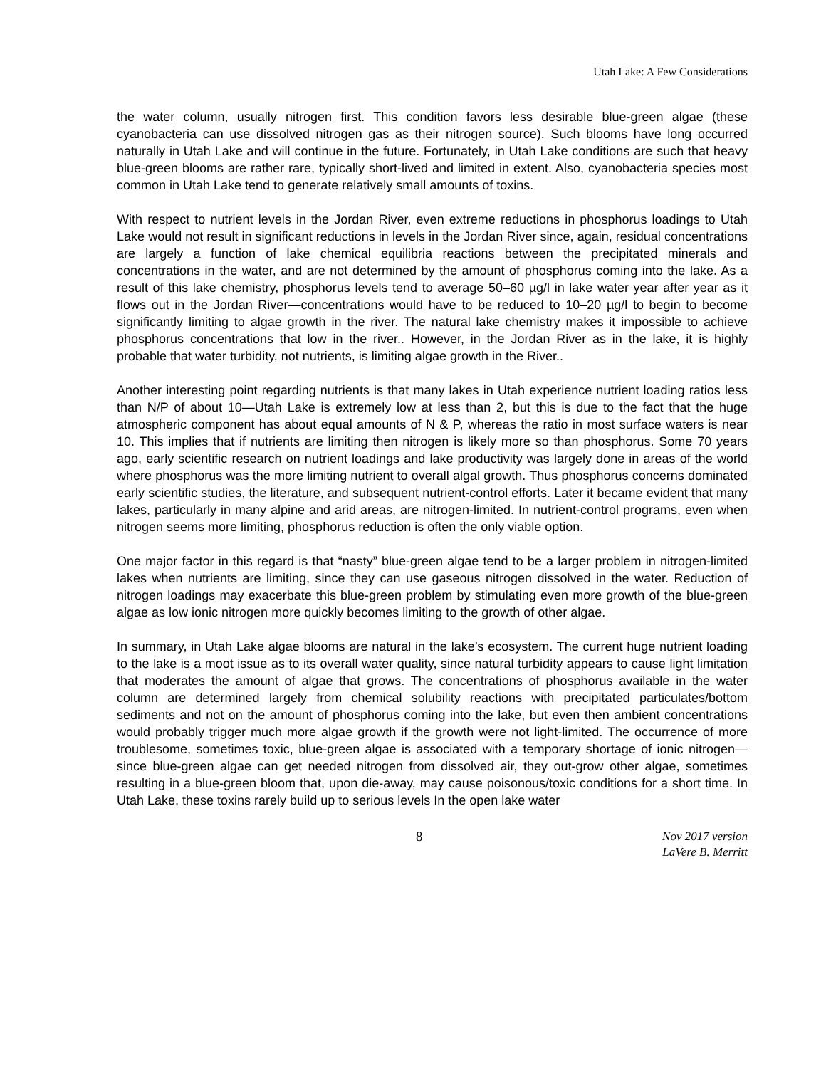Utah Lake: A Few Considerations
the water column, usually nitrogen first. This condition favors less desirable blue-green algae (these cyanobacteria can use dissolved nitrogen gas as their nitrogen source). Such blooms have long occurred naturally in Utah Lake and will continue in the future. Fortunately, in Utah Lake conditions are such that heavy blue-green blooms are rather rare, typically short-lived and limited in extent. Also, cyanobacteria species most common in Utah Lake tend to generate relatively small amounts of toxins.
With respect to nutrient levels in the Jordan River, even extreme reductions in phosphorus loadings to Utah Lake would not result in significant reductions in levels in the Jordan River since, again, residual concentrations are largely a function of lake chemical equilibria reactions between the precipitated minerals and concentrations in the water, and are not determined by the amount of phosphorus coming into the lake. As a result of this lake chemistry, phosphorus levels tend to average 50–60 µg/l in lake water year after year as it flows out in the Jordan River—concentrations would have to be reduced to 10–20 µg/l to begin to become significantly limiting to algae growth in the river. The natural lake chemistry makes it impossible to achieve phosphorus concentrations that low in the river.. However, in the Jordan River as in the lake, it is highly probable that water turbidity, not nutrients, is limiting algae growth in the River..
Another interesting point regarding nutrients is that many lakes in Utah experience nutrient loading ratios less than N/P of about 10—Utah Lake is extremely low at less than 2, but this is due to the fact that the huge atmospheric component has about equal amounts of N & P, whereas the ratio in most surface waters is near 10. This implies that if nutrients are limiting then nitrogen is likely more so than phosphorus. Some 70 years ago, early scientific research on nutrient loadings and lake productivity was largely done in areas of the world where phosphorus was the more limiting nutrient to overall algal growth. Thus phosphorus concerns dominated early scientific studies, the literature, and subsequent nutrient-control efforts. Later it became evident that many lakes, particularly in many alpine and arid areas, are nitrogen-limited. In nutrient-control programs, even when nitrogen seems more limiting, phosphorus reduction is often the only viable option.
One major factor in this regard is that “nasty” blue-green algae tend to be a larger problem in nitrogen-limited lakes when nutrients are limiting, since they can use gaseous nitrogen dissolved in the water. Reduction of nitrogen loadings may exacerbate this blue-green problem by stimulating even more growth of the blue-green algae as low ionic nitrogen more quickly becomes limiting to the growth of other algae.
In summary, in Utah Lake algae blooms are natural in the lake’s ecosystem. The current huge nutrient loading to the lake is a moot issue as to its overall water quality, since natural turbidity appears to cause light limitation that moderates the amount of algae that grows. The concentrations of phosphorus available in the water column are determined largely from chemical solubility reactions with precipitated particulates/bottom sediments and not on the amount of phosphorus coming into the lake, but even then ambient concentrations would probably trigger much more algae growth if the growth were not light-limited. The occurrence of more troublesome, sometimes toxic, blue-green algae is associated with a temporary shortage of ionic nitrogen—since blue-green algae can get needed nitrogen from dissolved air, they out-grow other algae, sometimes resulting in a blue-green bloom that, upon die-away, may cause poisonous/toxic conditions for a short time. In Utah Lake, these toxins rarely build up to serious levels In the open lake water
8 Nov 2017 version
LaVere B. Merritt